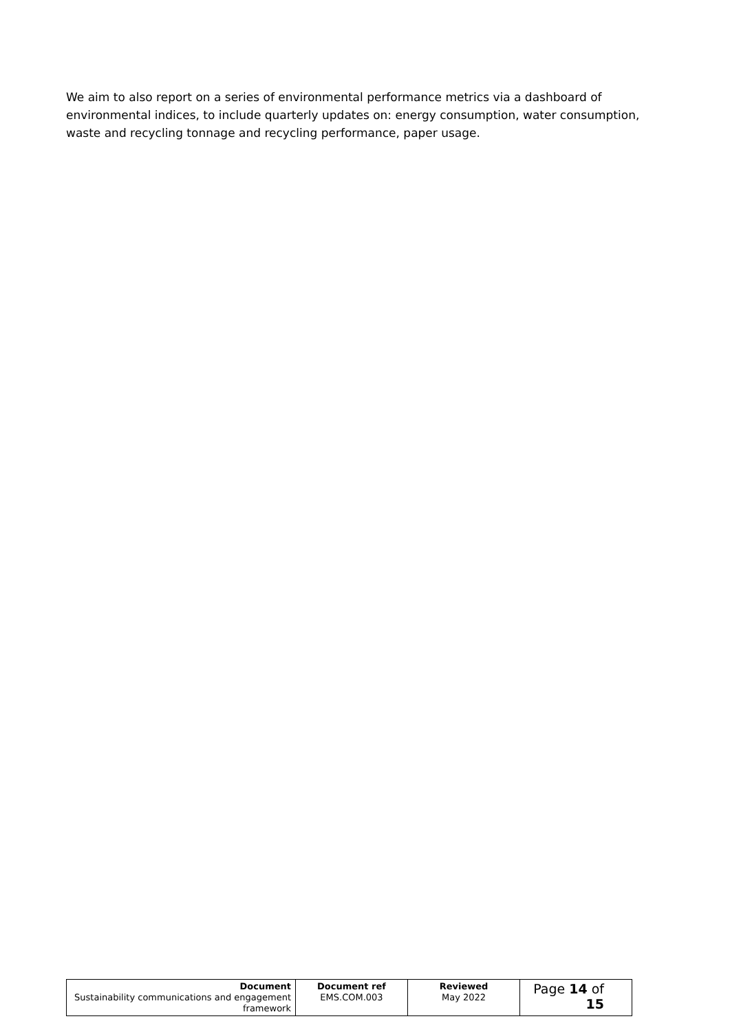We aim to also report on a series of environmental performance metrics via a dashboard of environmental indices, to include quarterly updates on: energy consumption, water consumption, waste and recycling tonnage and recycling performance, paper usage.
| Document Sustainability communications and engagement framework | Document ref EMS.COM.003 | Reviewed May 2022 | Page 14 of 15 |